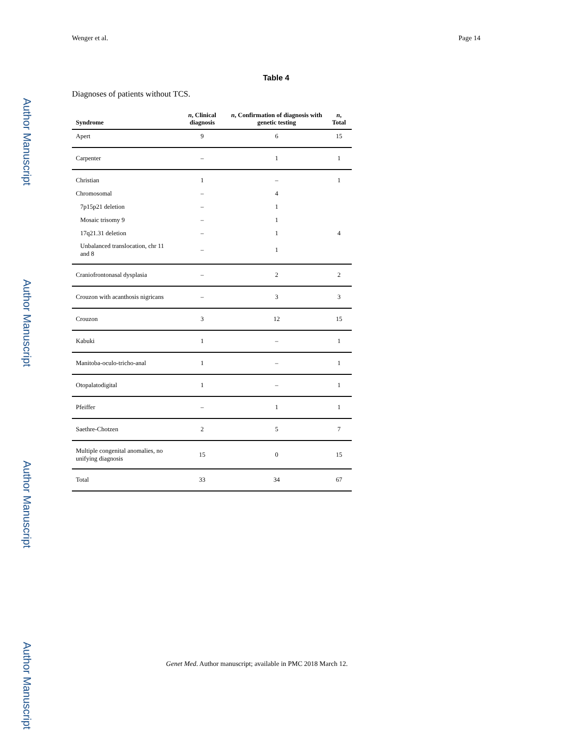Wenger et al. Page 14
Author Manuscript
Author Manuscript
Author Manuscript
Author Manuscript
Table 4
Diagnoses of patients without TCS.
| Syndrome | n , Clinical diagnosis | n , Confirmation of diagnosis with genetic testing | n , Total |
| --- | --- | --- | --- |
| Apert | 9 | 6 | 15 |
| Carpenter | – | 1 | 1 |
| Christian | 1 | – | 1 |
| Chromosomal | – | 4 | |
| 7p15p21 deletion | – | 1 | |
| Mosaic trisomy 9 | – | 1 | |
| 17q21.31 deletion | – | 1 | 4 |
| Unbalanced translocation, chr 11 and 8 | – | 1 | |
| Craniofrontonasal dysplasia | – | 2 | 2 |
| Crouzon with acanthosis nigricans | – | 3 | 3 |
| Crouzon | 3 | 12 | 15 |
| Kabuki | 1 | – | 1 |
| Manitoba-oculo-tricho-anal | 1 | – | 1 |
| Otopalatodigital | 1 | – | 1 |
| Pfeiffer | – | 1 | 1 |
| Saethre-Chotzen | 2 | 5 | 7 |
| Multiple congenital anomalies, no unifying diagnosis | 15 | 0 | 15 |
| Total | 33 | 34 | 67 |
Genet Med. Author manuscript; available in PMC 2018 March 12.